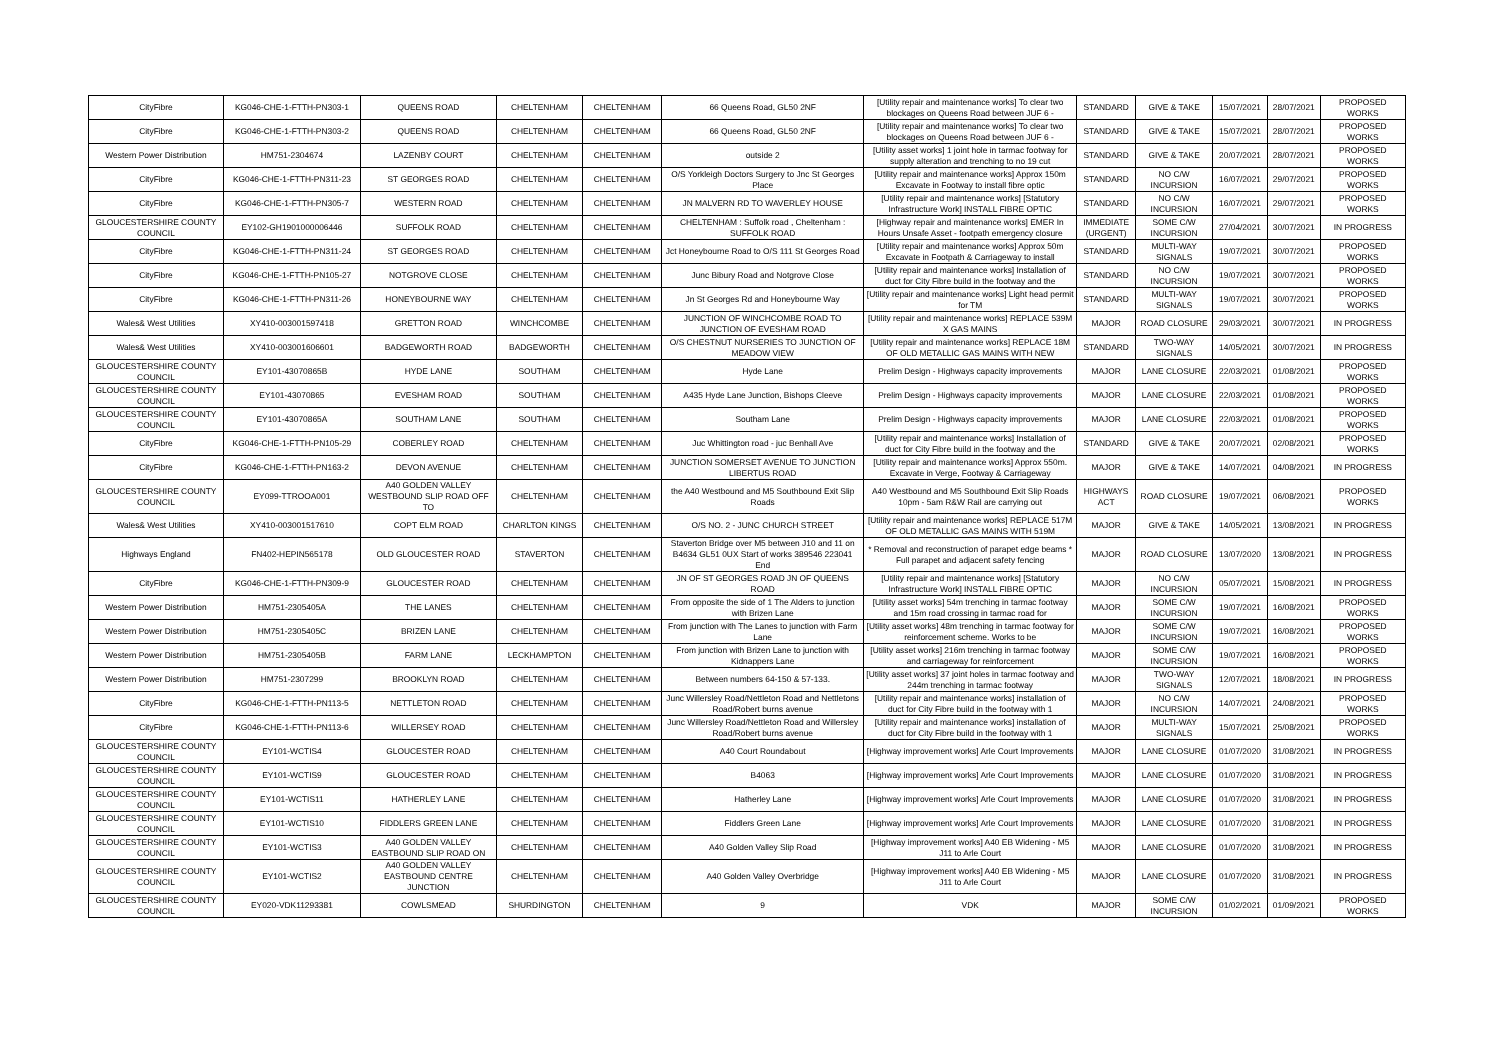| CityFibre | KG046-CHE-1-FTTH-PN303-1 | QUEENS ROAD | CHELTENHAM | CHELTENHAM | 66 Queens Road, GL50 2NF | [Utility repair and maintenance works] To clear two blockages on Queens Road between JUF 6 - | STANDARD | GIVE & TAKE | 15/07/2021 | 28/07/2021 | PROPOSED WORKS |
| CityFibre | KG046-CHE-1-FTTH-PN303-2 | QUEENS ROAD | CHELTENHAM | CHELTENHAM | 66 Queens Road, GL50 2NF | [Utility repair and maintenance works] To clear two blockages on Queens Road between JUF 6 - | STANDARD | GIVE & TAKE | 15/07/2021 | 28/07/2021 | PROPOSED WORKS |
| Western Power Distribution | HM751-2304674 | LAZENBY COURT | CHELTENHAM | CHELTENHAM | outside 2 | [Utility asset works] 1 joint hole in tarmac footway for supply alteration and trenching to no 19 cut | STANDARD | GIVE & TAKE | 20/07/2021 | 28/07/2021 | PROPOSED WORKS |
| CityFibre | KG046-CHE-1-FTTH-PN311-23 | ST GEORGES ROAD | CHELTENHAM | CHELTENHAM | O/S Yorkleigh Doctors Surgery to Jnc St Georges Place | [Utility repair and maintenance works] Approx 150m Excavate in Footway to install fibre optic | STANDARD | NO C/W INCURSION | 16/07/2021 | 29/07/2021 | PROPOSED WORKS |
| CityFibre | KG046-CHE-1-FTTH-PN305-7 | WESTERN ROAD | CHELTENHAM | CHELTENHAM | JN MALVERN RD TO WAVERLEY HOUSE | [Utility repair and maintenance works] [Statutory Infrastructure Work] INSTALL FIBRE OPTIC | STANDARD | NO C/W INCURSION | 16/07/2021 | 29/07/2021 | PROPOSED WORKS |
| GLOUCESTERSHIRE COUNTY COUNCIL | EY102-GH1901000006446 | SUFFOLK ROAD | CHELTENHAM | CHELTENHAM | CHELTENHAM : Suffolk road , Cheltenham : SUFFOLK ROAD | [Highway repair and maintenance works] EMER In Hours Unsafe Asset - footpath emergency closure | IMMEDIATE (URGENT) | SOME C/W INCURSION | 27/04/2021 | 30/07/2021 | IN PROGRESS |
| CityFibre | KG046-CHE-1-FTTH-PN311-24 | ST GEORGES ROAD | CHELTENHAM | CHELTENHAM | Jct Honeybourne Road to O/S 111 St Georges Road | [Utility repair and maintenance works] Approx 50m Excavate in Footpath & Carriageway to install | STANDARD | MULTI-WAY SIGNALS | 19/07/2021 | 30/07/2021 | PROPOSED WORKS |
| CityFibre | KG046-CHE-1-FTTH-PN105-27 | NOTGROVE CLOSE | CHELTENHAM | CHELTENHAM | Junc Bibury Road and Notgrove Close | [Utility repair and maintenance works] Installation of duct for City Fibre build in the footway and the | STANDARD | NO C/W INCURSION | 19/07/2021 | 30/07/2021 | PROPOSED WORKS |
| CityFibre | KG046-CHE-1-FTTH-PN311-26 | HONEYBOURNE WAY | CHELTENHAM | CHELTENHAM | Jn St Georges Rd and Honeybourne Way | [Utility repair and maintenance works] Light head permit for TM | STANDARD | MULTI-WAY SIGNALS | 19/07/2021 | 30/07/2021 | PROPOSED WORKS |
| Wales& West Utilities | XY410-003001597418 | GRETTON ROAD | WINCHCOMBE | CHELTENHAM | JUNCTION OF WINCHCOMBE ROAD TO JUNCTION OF EVESHAM ROAD | [Utility repair and maintenance works] REPLACE 539M X GAS MAINS | MAJOR | ROAD CLOSURE | 29/03/2021 | 30/07/2021 | IN PROGRESS |
| Wales& West Utilities | XY410-003001606601 | BADGEWORTH ROAD | BADGEWORTH | CHELTENHAM | O/S CHESTNUT NURSERIES TO JUNCTION OF MEADOW VIEW | [Utility repair and maintenance works] REPLACE 18M OF OLD METALLIC GAS MAINS WITH NEW | STANDARD | TWO-WAY SIGNALS | 14/05/2021 | 30/07/2021 | IN PROGRESS |
| GLOUCESTERSHIRE COUNTY COUNCIL | EY101-43070865B | HYDE LANE | SOUTHAM | CHELTENHAM | Hyde Lane | Prelim Design - Highways capacity improvements | MAJOR | LANE CLOSURE | 22/03/2021 | 01/08/2021 | PROPOSED WORKS |
| GLOUCESTERSHIRE COUNTY COUNCIL | EY101-43070865 | EVESHAM ROAD | SOUTHAM | CHELTENHAM | A435 Hyde Lane Junction, Bishops Cleeve | Prelim Design - Highways capacity improvements | MAJOR | LANE CLOSURE | 22/03/2021 | 01/08/2021 | PROPOSED WORKS |
| GLOUCESTERSHIRE COUNTY COUNCIL | EY101-43070865A | SOUTHAM LANE | SOUTHAM | CHELTENHAM | Southam Lane | Prelim Design - Highways capacity improvements | MAJOR | LANE CLOSURE | 22/03/2021 | 01/08/2021 | PROPOSED WORKS |
| CityFibre | KG046-CHE-1-FTTH-PN105-29 | COBERLEY ROAD | CHELTENHAM | CHELTENHAM | Juc Whittington road - juc Benhall Ave | [Utility repair and maintenance works] Installation of duct for City Fibre build in the footway and the | STANDARD | GIVE & TAKE | 20/07/2021 | 02/08/2021 | PROPOSED WORKS |
| CityFibre | KG046-CHE-1-FTTH-PN163-2 | DEVON AVENUE | CHELTENHAM | CHELTENHAM | JUNCTION SOMERSET AVENUE TO JUNCTION LIBERTUS ROAD | [Utility repair and maintenance works] Approx 550m. Excavate in Verge, Footway & Carriageway | MAJOR | GIVE & TAKE | 14/07/2021 | 04/08/2021 | IN PROGRESS |
| GLOUCESTERSHIRE COUNTY COUNCIL | EY099-TTROOA001 | A40 GOLDEN VALLEY WESTBOUND SLIP ROAD OFF TO | CHELTENHAM | CHELTENHAM | the A40 Westbound and M5 Southbound Exit Slip Roads | A40 Westbound and M5 Southbound Exit Slip Roads 10pm - 5am R&W Rail are carrying out | HIGHWAYS ACT | ROAD CLOSURE | 19/07/2021 | 06/08/2021 | PROPOSED WORKS |
| Wales& West Utilities | XY410-003001517610 | COPT ELM ROAD | CHARLTON KINGS | CHELTENHAM | O/S NO. 2 - JUNC CHURCH STREET | [Utility repair and maintenance works] REPLACE 517M OF OLD METALLIC GAS MAINS WITH 519M | MAJOR | GIVE & TAKE | 14/05/2021 | 13/08/2021 | IN PROGRESS |
| Highways England | FN402-HEPIN565178 | OLD GLOUCESTER ROAD | STAVERTON | CHELTENHAM | Staverton Bridge over M5 between J10 and 11 on B4634 GL51 0UX Start of works 389546 223041 End | * Removal and reconstruction of parapet edge beams * Full parapet and adjacent safety fencing | MAJOR | ROAD CLOSURE | 13/07/2020 | 13/08/2021 | IN PROGRESS |
| CityFibre | KG046-CHE-1-FTTH-PN309-9 | GLOUCESTER ROAD | CHELTENHAM | CHELTENHAM | JN OF ST GEORGES ROAD JN OF QUEENS ROAD | [Utility repair and maintenance works] [Statutory Infrastructure Work] INSTALL FIBRE OPTIC | MAJOR | NO C/W INCURSION | 05/07/2021 | 15/08/2021 | IN PROGRESS |
| Western Power Distribution | HM751-2305405A | THE LANES | CHELTENHAM | CHELTENHAM | From opposite the side of 1 The Alders to junction with Brizen Lane | [Utility asset works] 54m trenching in tarmac footway and 15m road crossing in tarmac road for | MAJOR | SOME C/W INCURSION | 19/07/2021 | 16/08/2021 | PROPOSED WORKS |
| Western Power Distribution | HM751-2305405C | BRIZEN LANE | CHELTENHAM | CHELTENHAM | From junction with The Lanes to junction with Farm Lane | [Utility asset works] 48m trenching in tarmac footway for reinforcement scheme. Works to be | MAJOR | SOME C/W INCURSION | 19/07/2021 | 16/08/2021 | PROPOSED WORKS |
| Western Power Distribution | HM751-2305405B | FARM LANE | LECKHAMPTON | CHELTENHAM | From junction with Brizen Lane to junction with Kidnappers Lane | [Utility asset works] 216m trenching in tarmac footway and carriageway for reinforcement | MAJOR | SOME C/W INCURSION | 19/07/2021 | 16/08/2021 | PROPOSED WORKS |
| Western Power Distribution | HM751-2307299 | BROOKLYN ROAD | CHELTENHAM | CHELTENHAM | Between numbers 64-150 & 57-133. | [Utility asset works] 37 joint holes in tarmac footway and 244m trenching in tarmac footway | MAJOR | TWO-WAY SIGNALS | 12/07/2021 | 18/08/2021 | IN PROGRESS |
| CityFibre | KG046-CHE-1-FTTH-PN113-5 | NETTLETON ROAD | CHELTENHAM | CHELTENHAM | Junc Willersley Road/Nettleton Road and Nettletons Road/Robert burns avenue | [Utility repair and maintenance works] installation of duct for City Fibre build in the footway with 1 | MAJOR | NO C/W INCURSION | 14/07/2021 | 24/08/2021 | PROPOSED WORKS |
| CityFibre | KG046-CHE-1-FTTH-PN113-6 | WILLERSEY ROAD | CHELTENHAM | CHELTENHAM | Junc Willersley Road/Nettleton Road and Willersley Road/Robert burns avenue | [Utility repair and maintenance works] installation of duct for City Fibre build in the footway with 1 | MAJOR | MULTI-WAY SIGNALS | 15/07/2021 | 25/08/2021 | PROPOSED WORKS |
| GLOUCESTERSHIRE COUNTY COUNCIL | EY101-WCTIS4 | GLOUCESTER ROAD | CHELTENHAM | CHELTENHAM | A40 Court Roundabout | [Highway improvement works] Arle Court Improvements | MAJOR | LANE CLOSURE | 01/07/2020 | 31/08/2021 | IN PROGRESS |
| GLOUCESTERSHIRE COUNTY COUNCIL | EY101-WCTIS9 | GLOUCESTER ROAD | CHELTENHAM | CHELTENHAM | B4063 | [Highway improvement works] Arle Court Improvements | MAJOR | LANE CLOSURE | 01/07/2020 | 31/08/2021 | IN PROGRESS |
| GLOUCESTERSHIRE COUNTY COUNCIL | EY101-WCTIS11 | HATHERLEY LANE | CHELTENHAM | CHELTENHAM | Hatherley Lane | [Highway improvement works] Arle Court Improvements | MAJOR | LANE CLOSURE | 01/07/2020 | 31/08/2021 | IN PROGRESS |
| GLOUCESTERSHIRE COUNTY COUNCIL | EY101-WCTIS10 | FIDDLERS GREEN LANE | CHELTENHAM | CHELTENHAM | Fiddlers Green Lane | [Highway improvement works] Arle Court Improvements | MAJOR | LANE CLOSURE | 01/07/2020 | 31/08/2021 | IN PROGRESS |
| GLOUCESTERSHIRE COUNTY COUNCIL | EY101-WCTIS3 | A40 GOLDEN VALLEY EASTBOUND SLIP ROAD ON | CHELTENHAM | CHELTENHAM | A40 Golden Valley Slip Road | [Highway improvement works] A40 EB Widening - M5 J11 to Arle Court | MAJOR | LANE CLOSURE | 01/07/2020 | 31/08/2021 | IN PROGRESS |
| GLOUCESTERSHIRE COUNTY COUNCIL | EY101-WCTIS2 | A40 GOLDEN VALLEY EASTBOUND CENTRE JUNCTION | CHELTENHAM | CHELTENHAM | A40 Golden Valley Overbridge | [Highway improvement works] A40 EB Widening - M5 J11 to Arle Court | MAJOR | LANE CLOSURE | 01/07/2020 | 31/08/2021 | IN PROGRESS |
| GLOUCESTERSHIRE COUNTY COUNCIL | EY020-VDK11293381 | COWLSMEAD | SHURDINGTON | CHELTENHAM | 9 | VDK | MAJOR | SOME C/W INCURSION | 01/02/2021 | 01/09/2021 | PROPOSED WORKS |